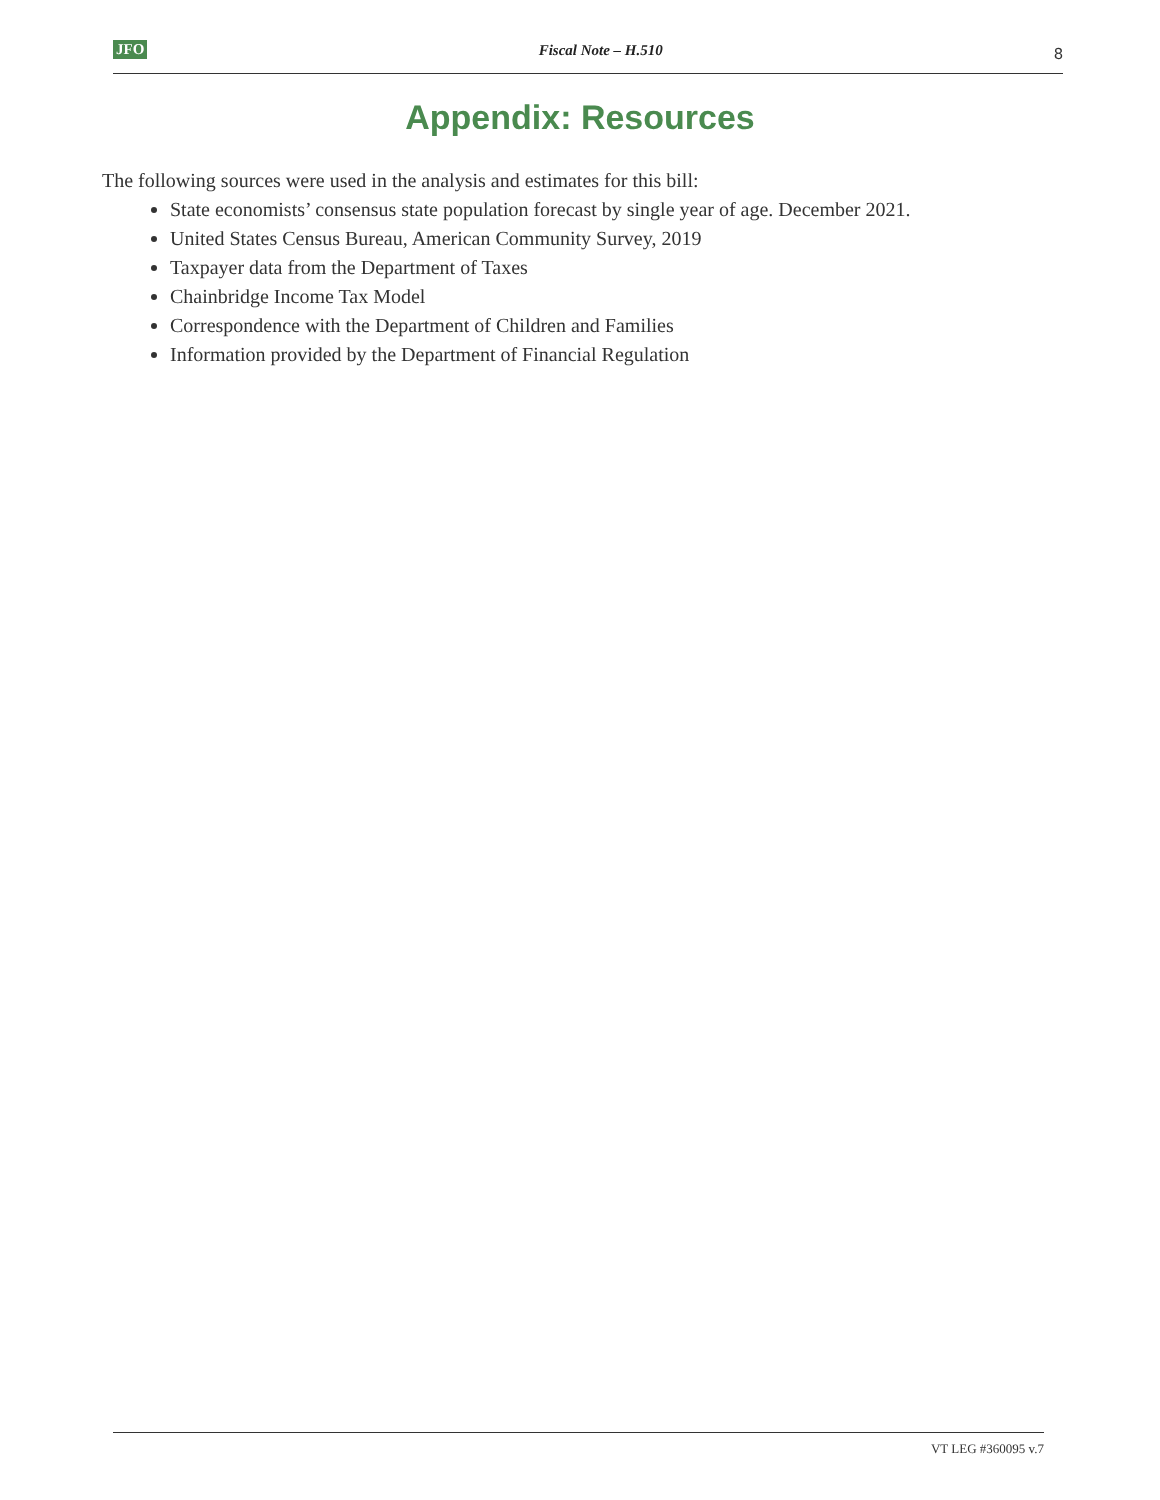JFO Fiscal Note – H.510 8
Appendix: Resources
The following sources were used in the analysis and estimates for this bill:
State economists’ consensus state population forecast by single year of age. December 2021.
United States Census Bureau, American Community Survey, 2019
Taxpayer data from the Department of Taxes
Chainbridge Income Tax Model
Correspondence with the Department of Children and Families
Information provided by the Department of Financial Regulation
VT LEG #360095 v.7